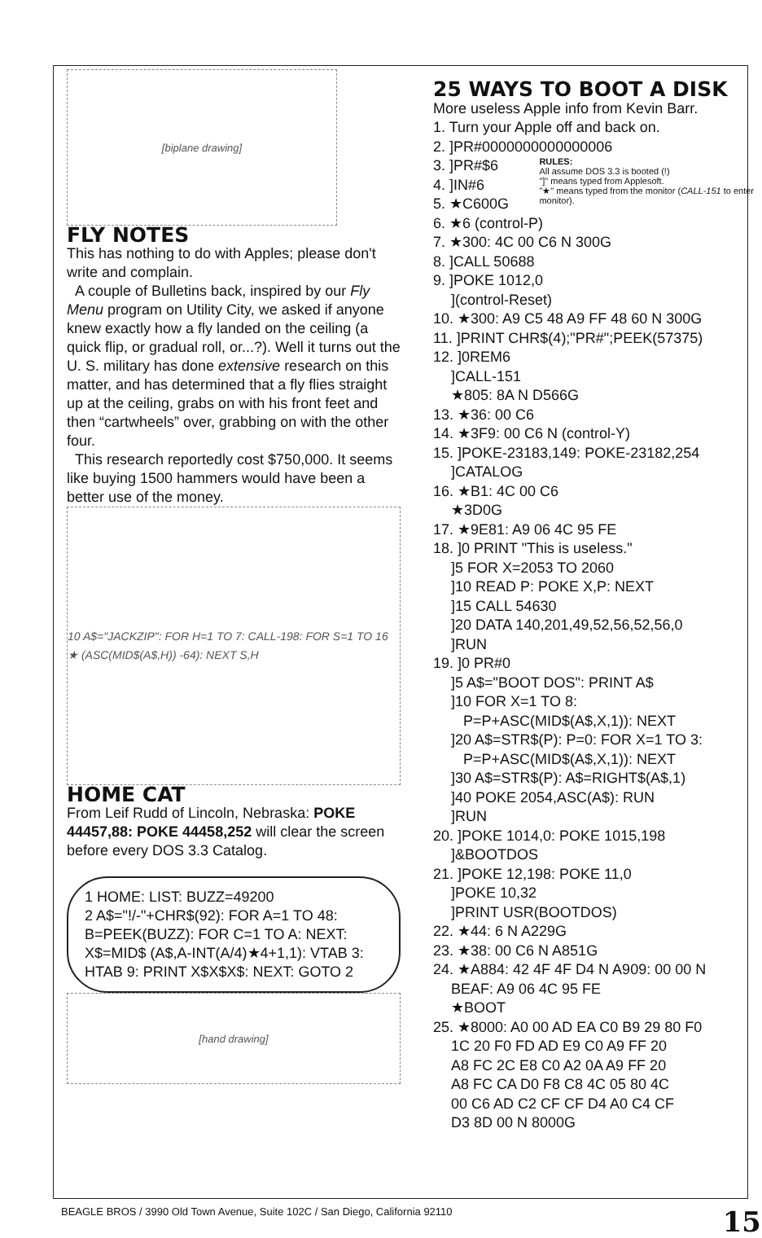[biplane drawing]
FLY NOTES
This has nothing to do with Apples; please don't write and complain.
A couple of Bulletins back, inspired by our Fly Menu program on Utility City, we asked if anyone knew exactly how a fly landed on the ceiling (a quick flip, or gradual roll, or...?). Well it turns out the U. S. military has done extensive research on this matter, and has determined that a fly flies straight up at the ceiling, grabs on with his front feet and then “cartwheels” over, grabbing on with the other four.
This research reportedly cost $750,000. It seems like buying 1500 hammers would have been a better use of the money.
10 A$="JACKZIP": FOR H=1 TO 7: CALL-198: FOR S=1 TO 16 ★ (ASC(MID$(A$,H)) -64): NEXT S,H
HOME CAT
From Leif Rudd of Lincoln, Nebraska: POKE 44457,88: POKE 44458,252 will clear the screen before every DOS 3.3 Catalog.
1 HOME: LIST: BUZZ=49200
2 A$="!/-"+CHR$(92): FOR A=1 TO 48: B=PEEK(BUZZ): FOR C=1 TO A: NEXT: X$=MID$ (A$,A-INT(A/4)★4+1,1): VTAB 3: HTAB 9: PRINT X$X$X$: NEXT: GOTO 2
[hand drawing]
25 WAYS TO BOOT A DISK
More useless Apple info from Kevin Barr.
1. Turn your Apple off and back on.
2. ]PR#0000000000000006
3. ]PR#$6
4. ]IN#6
5. ★C600G
RULES:
All assume DOS 3.3 is booted (!)
"]" means typed from Applesoft.
"★" means typed from the monitor (CALL-151 to enter monitor).
6. ★6 (control-P)
7. ★300: 4C 00 C6 N 300G
8. ]CALL 50688
9. ]POKE 1012,0
](control-Reset)
10. ★300: A9 C5 48 A9 FF 48 60 N 300G
11. ]PRINT CHR$(4);"PR#";PEEK(57375)
12. ]0REM6
]CALL-151
★805: 8A N D566G
13. ★36: 00 C6
14. ★3F9: 00 C6 N (control-Y)
15. ]POKE-23183,149: POKE-23182,254
]CATALOG
16. ★B1: 4C 00 C6
★3D0G
17. ★9E81: A9 06 4C 95 FE
18. ]0 PRINT "This is useless."
]5 FOR X=2053 TO 2060
]10 READ P: POKE X,P: NEXT
]15 CALL 54630
]20 DATA 140,201,49,52,56,52,56,0
]RUN
19. ]0 PR#0
]5 A$="BOOT DOS": PRINT A$
]10 FOR X=1 TO 8:
P=P+ASC(MID$(A$,X,1)): NEXT
]20 A$=STR$(P): P=0: FOR X=1 TO 3:
P=P+ASC(MID$(A$,X,1)): NEXT
]30 A$=STR$(P): A$=RIGHT$(A$,1)
]40 POKE 2054,ASC(A$): RUN
]RUN
20. ]POKE 1014,0: POKE 1015,198
]&BOOTDOS
21. ]POKE 12,198: POKE 11,0
]POKE 10,32
]PRINT USR(BOOTDOS)
22. ★44: 6 N A229G
23. ★38: 00 C6 N A851G
24. ★A884: 42 4F 4F D4 N A909: 00 00 N
BEAF: A9 06 4C 95 FE
★BOOT
25. ★8000: A0 00 AD EA C0 B9 29 80 F0
1C 20 F0 FD AD E9 C0 A9 FF 20
A8 FC 2C E8 C0 A2 0A A9 FF 20
A8 FC CA D0 F8 C8 4C 05 80 4C
00 C6 AD C2 CF CF D4 A0 C4 CF
D3 8D 00 N 8000G
BEAGLE BROS / 3990 Old Town Avenue, Suite 102C / San Diego, California 92110 15